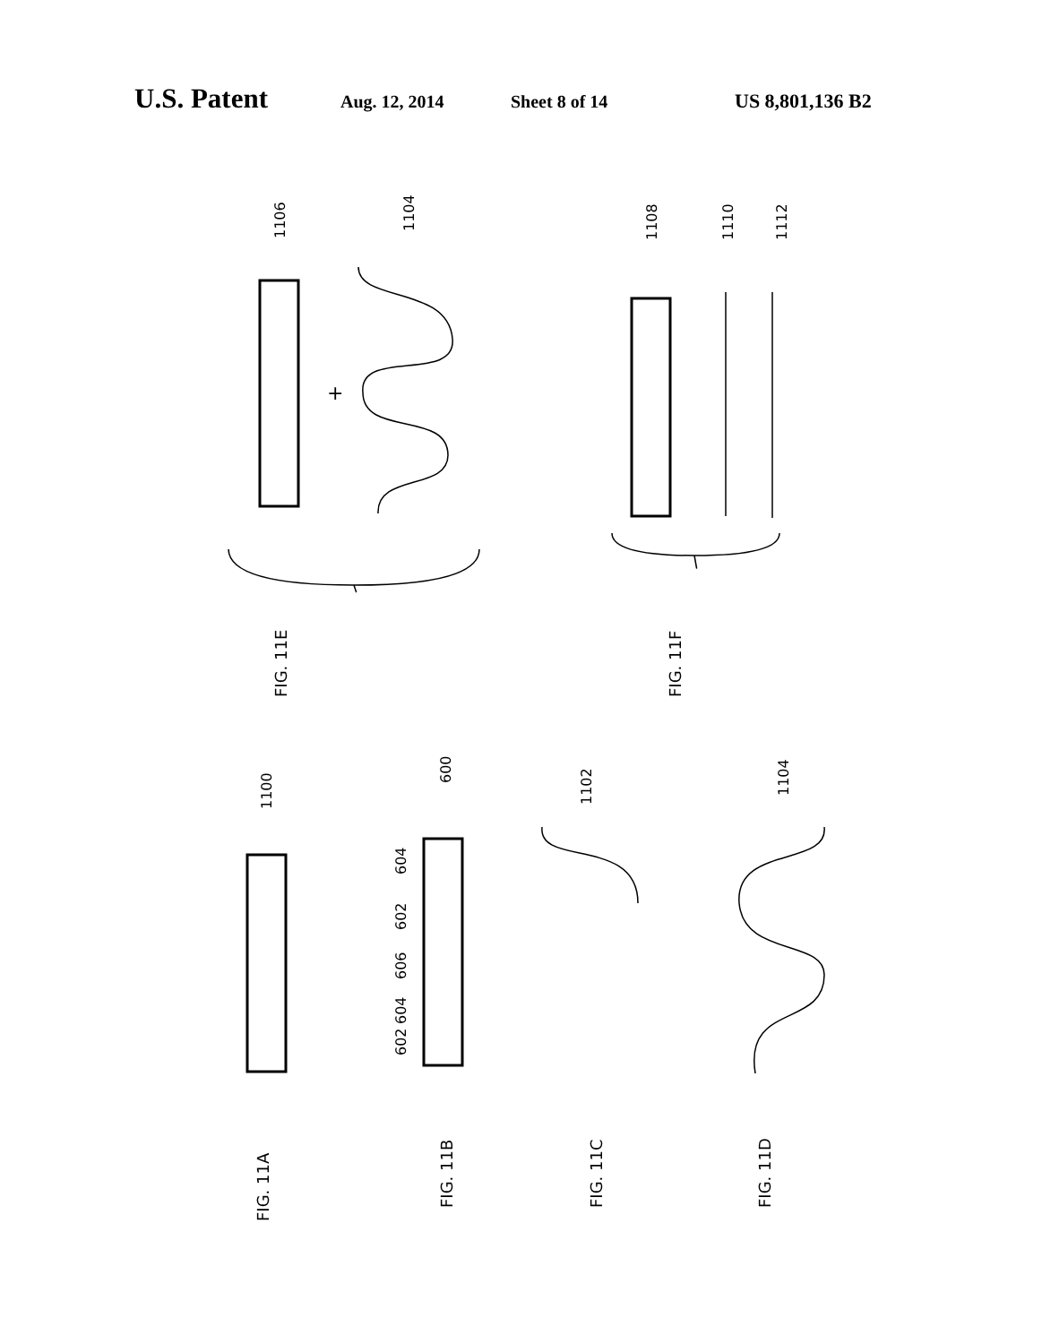U.S. Patent Aug. 12, 2014 Sheet 8 of 14 US 8,801,136 B2
FIG. 11E
FIG. 11F
FIG. 11A
FIG. 11B
FIG. 11C
FIG. 11D
1106
1104
1108
1110
1112
+
1100
600
1102
1104
604
602
606
604
602